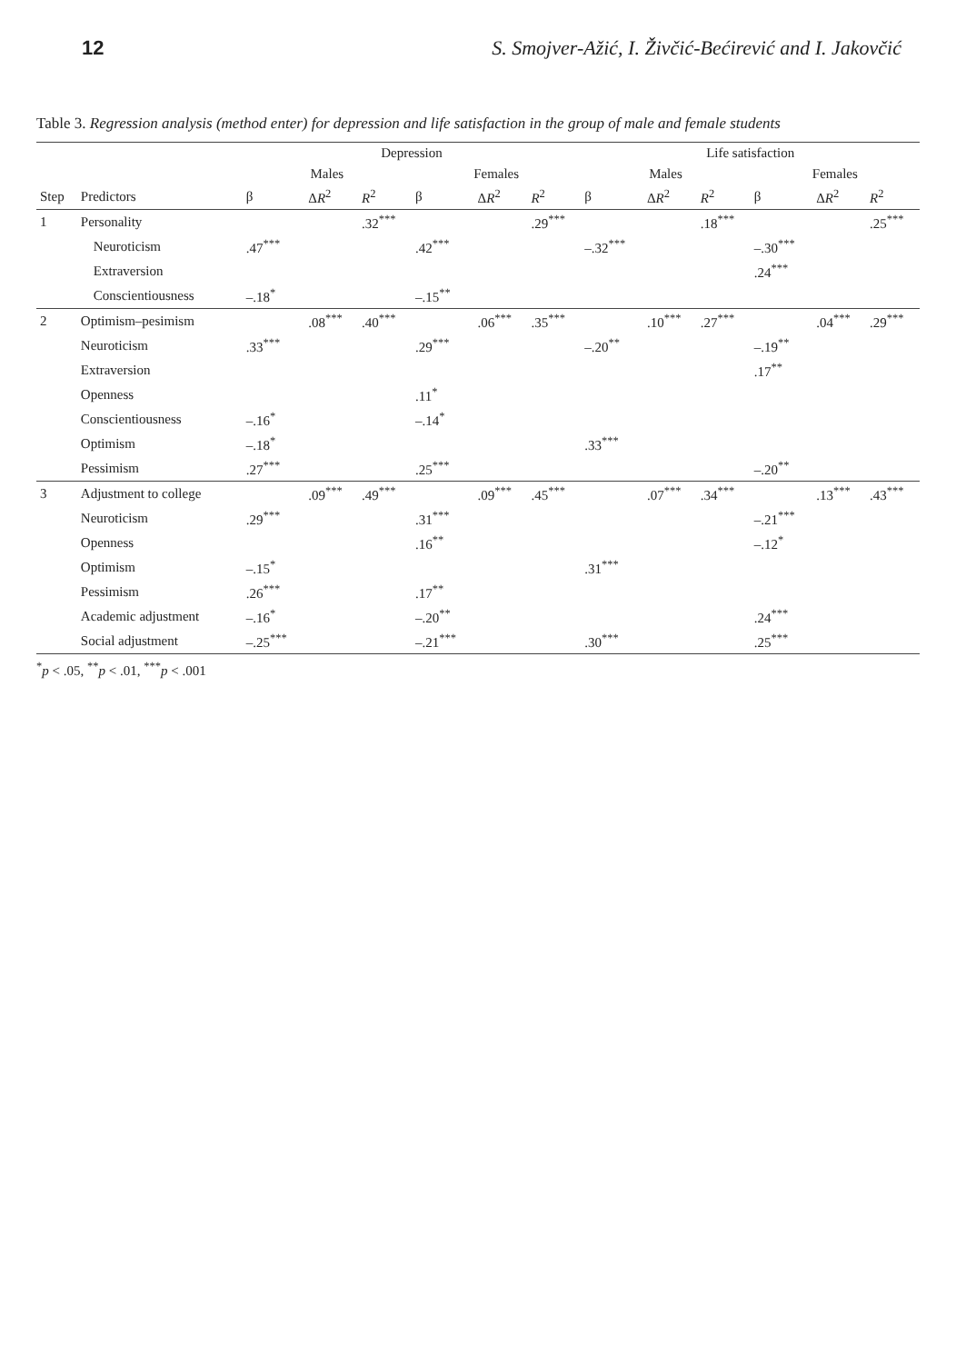12 S. Smojver-Ažić, I. Živčić-Bećirević and I. Jakovčić
Table 3. Regression analysis (method enter) for depression and life satisfaction in the group of male and female students
| | | Depression | | | | | | Life satisfaction | | | | | |
| --- | --- | --- | --- | --- | --- | --- | --- | --- | --- | --- | --- | --- | --- |
| | | Males | | | Females | | | Males | | | Females | | |
| Step | Predictors | β | Δ R<sup>2</sup> | R<sup>2</sup> | β | Δ R<sup>2</sup> | R<sup>2</sup> | β | Δ R<sup>2</sup> | R<sup>2</sup> | β | Δ R<sup>2</sup> | R<sup>2</sup> |
| 1 | Personality | | | .32<sup>***</sup> | | | .29<sup>***</sup> | | | .18<sup>***</sup> | | | .25<sup>***</sup> |
| | Neuroticism | .47<sup>***</sup> | | | .42<sup>***</sup> | | | –.32<sup>***</sup> | | | –.30<sup>***</sup> | | |
| | Extraversion | | | | | | | | | | .24<sup>***</sup> | | |
| | Conscientiousness | –.18<sup>*</sup> | | | –.15<sup>**</sup> | | | | | | | | |
| 2 | Optimism–pesimism | | .08<sup>***</sup> | .40<sup>***</sup> | | .06<sup>***</sup> | .35<sup>***</sup> | | .10<sup>***</sup> | .27<sup>***</sup> | | .04<sup>***</sup> | .29<sup>***</sup> |
| | Neuroticism | .33<sup>***</sup> | | | .29<sup>***</sup> | | | –.20<sup>**</sup> | | | –.19<sup>**</sup> | | |
| | Extraversion | | | | | | | | | | .17<sup>**</sup> | | |
| | Openness | | | | .11<sup>*</sup> | | | | | | | | |
| | Conscientiousness | –.16<sup>*</sup> | | | –.14<sup>*</sup> | | | | | | | | |
| | Optimism | –.18<sup>*</sup> | | | | | | .33<sup>***</sup> | | | | | |
| | Pessimism | .27<sup>***</sup> | | | .25<sup>***</sup> | | | | | | –.20<sup>**</sup> | | |
| 3 | Adjustment to college | | .09<sup>***</sup> | .49<sup>***</sup> | | .09<sup>***</sup> | .45<sup>***</sup> | | .07<sup>***</sup> | .34<sup>***</sup> | | .13<sup>***</sup> | .43<sup>***</sup> |
| | Neuroticism | .29<sup>***</sup> | | | .31<sup>***</sup> | | | | | | –.21<sup>***</sup> | | |
| | Openness | | | | .16<sup>**</sup> | | | | | | –.12<sup>*</sup> | | |
| | Optimism | –.15<sup>*</sup> | | | | | | .31<sup>***</sup> | | | | | |
| | Pessimism | .26<sup>***</sup> | | | .17<sup>**</sup> | | | | | | | | |
| | Academic adjustment | –.16<sup>*</sup> | | | –.20<sup>**</sup> | | | | | | .24<sup>***</sup> | | |
| | Social adjustment | –.25<sup>***</sup> | | | –.21<sup>***</sup> | | | .30<sup>***</sup> | | | .25<sup>***</sup> | | |
<sup>*</sup> p < .05, <sup>**</sup>p < .01, <sup>***</sup>p < .001